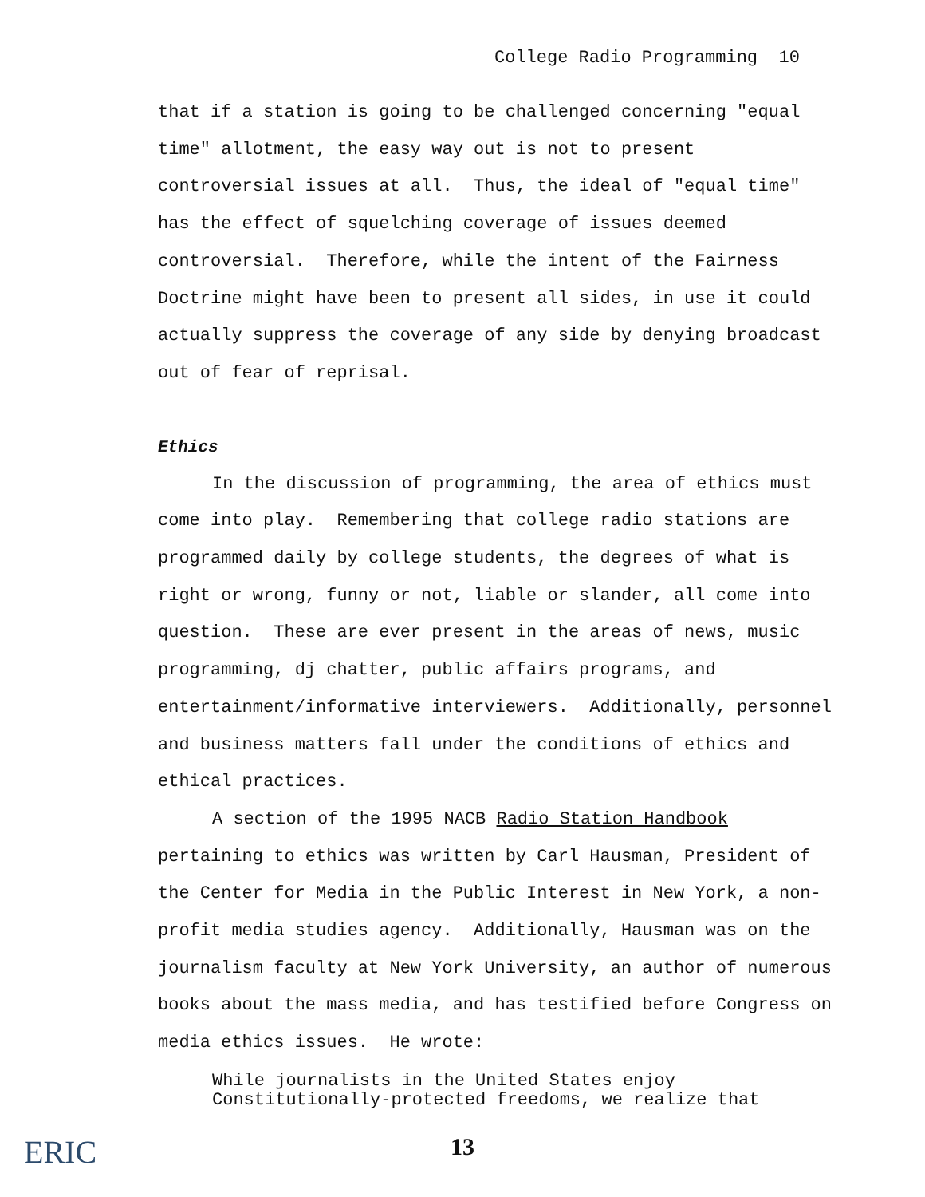College Radio Programming 10
that if a station is going to be challenged concerning "equal time" allotment, the easy way out is not to present controversial issues at all. Thus, the ideal of "equal time" has the effect of squelching coverage of issues deemed controversial. Therefore, while the intent of the Fairness Doctrine might have been to present all sides, in use it could actually suppress the coverage of any side by denying broadcast out of fear of reprisal.
Ethics
In the discussion of programming, the area of ethics must come into play. Remembering that college radio stations are programmed daily by college students, the degrees of what is right or wrong, funny or not, liable or slander, all come into question. These are ever present in the areas of news, music programming, dj chatter, public affairs programs, and entertainment/informative interviewers. Additionally, personnel and business matters fall under the conditions of ethics and ethical practices.
A section of the 1995 NACB Radio Station Handbook pertaining to ethics was written by Carl Hausman, President of the Center for Media in the Public Interest in New York, a non-profit media studies agency. Additionally, Hausman was on the journalism faculty at New York University, an author of numerous books about the mass media, and has testified before Congress on media ethics issues. He wrote:
While journalists in the United States enjoy Constitutionally-protected freedoms, we realize that
ERIC 13